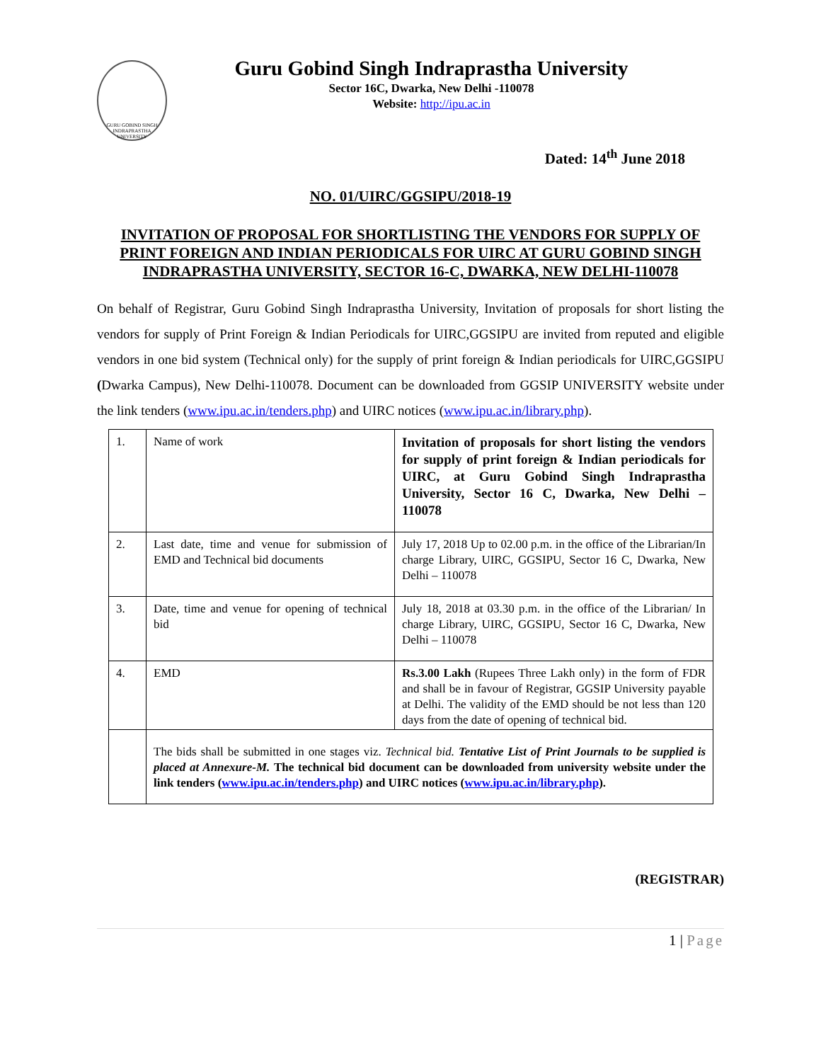GURU GOBIND SINGH INDRAPRASTHA UNIVERSITY
Guru Gobind Singh Indraprastha University
Sector 16C, Dwarka, New Delhi -110078
Website: http://ipu.ac.in
Dated: 14<sup>th</sup> June 2018
NO. 01/UIRC/GGSIPU/2018-19
INVITATION OF PROPOSAL FOR SHORTLISTING THE VENDORS FOR SUPPLY OF PRINT FOREIGN AND INDIAN PERIODICALS FOR UIRC AT GURU GOBIND SINGH INDRAPRASTHA UNIVERSITY, SECTOR 16-C, DWARKA, NEW DELHI-110078
On behalf of Registrar, Guru Gobind Singh Indraprastha University, Invitation of proposals for short listing the vendors for supply of Print Foreign & Indian Periodicals for UIRC,GGSIPU are invited from reputed and eligible vendors in one bid system (Technical only) for the supply of print foreign & Indian periodicals for UIRC,GGSIPU (Dwarka Campus), New Delhi-110078. Document can be downloaded from GGSIP UNIVERSITY website under the link tenders (www.ipu.ac.in/tenders.php) and UIRC notices (www.ipu.ac.in/library.php).
| 1. | Name of work | Invitation of proposals for short listing the vendors for supply of print foreign & Indian periodicals for UIRC, at Guru Gobind Singh Indraprastha University, Sector 16 C, Dwarka, New Delhi – 110078 |
| 2. | Last date, time and venue for submission of EMD and Technical bid documents | July 17, 2018 Up to 02.00 p.m. in the office of the Librarian/In charge Library, UIRC, GGSIPU, Sector 16 C, Dwarka, New Delhi – 110078 |
| 3. | Date, time and venue for opening of technical bid | July 18, 2018 at 03.30 p.m. in the office of the Librarian/ In charge Library, UIRC, GGSIPU, Sector 16 C, Dwarka, New Delhi – 110078 |
| 4. | EMD | Rs.3.00 Lakh (Rupees Three Lakh only) in the form of FDR and shall be in favour of Registrar, GGSIP University payable at Delhi. The validity of the EMD should be not less than 120 days from the date of opening of technical bid. |
| | The bids shall be submitted in one stages viz. Technical bid. Tentative List of Print Journals to be supplied is placed at Annexure-M. The technical bid document can be downloaded from university website under the link tenders ( www.ipu.ac.in/tenders.php ) and UIRC notices ( www.ipu.ac.in/library.php ). | |
(REGISTRAR)
1 | Page